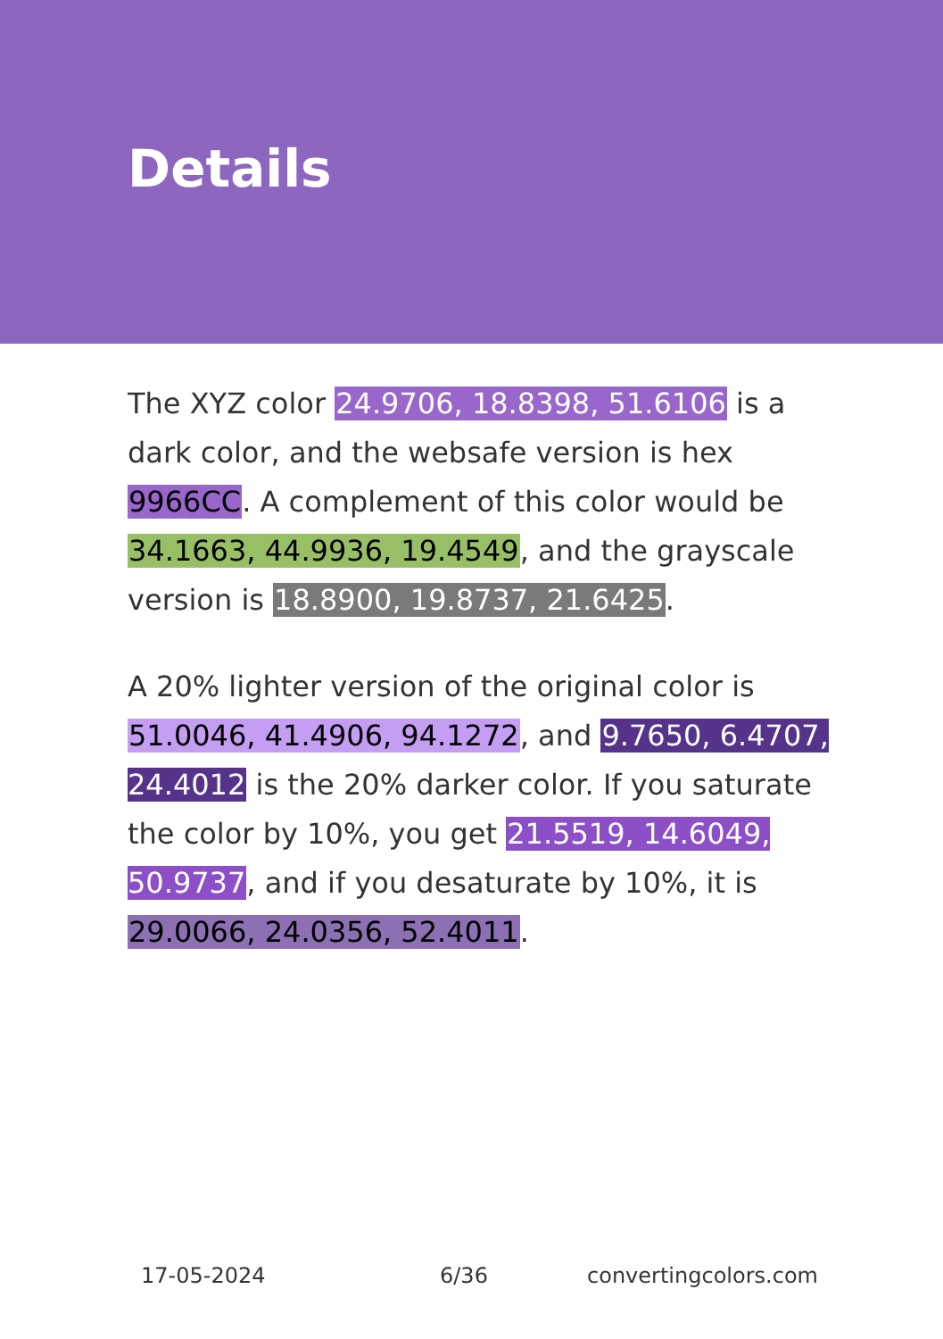Details
The XYZ color 24.9706, 18.8398, 51.6106 is a dark color, and the websafe version is hex 9966CC. A complement of this color would be 34.1663, 44.9936, 19.4549, and the grayscale version is 18.8900, 19.8737, 21.6425.
A 20% lighter version of the original color is 51.0046, 41.4906, 94.1272, and 9.7650, 6.4707, 24.4012 is the 20% darker color. If you saturate the color by 10%, you get 21.5519, 14.6049, 50.9737, and if you desaturate by 10%, it is 29.0066, 24.0356, 52.4011.
17-05-2024 6/36 convertingcolors.com